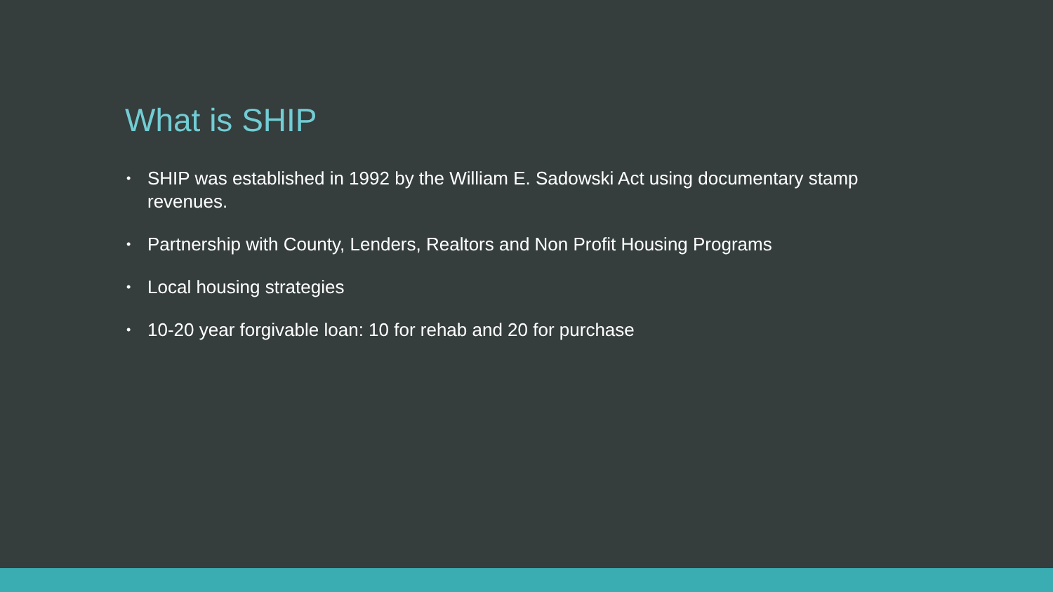What is SHIP
• SHIP was established in 1992 by the William E. Sadowski Act using documentary stamp revenues.
• Partnership with County, Lenders, Realtors and Non Profit Housing Programs
• Local housing strategies
• 10-20 year forgivable loan: 10 for rehab and 20 for purchase